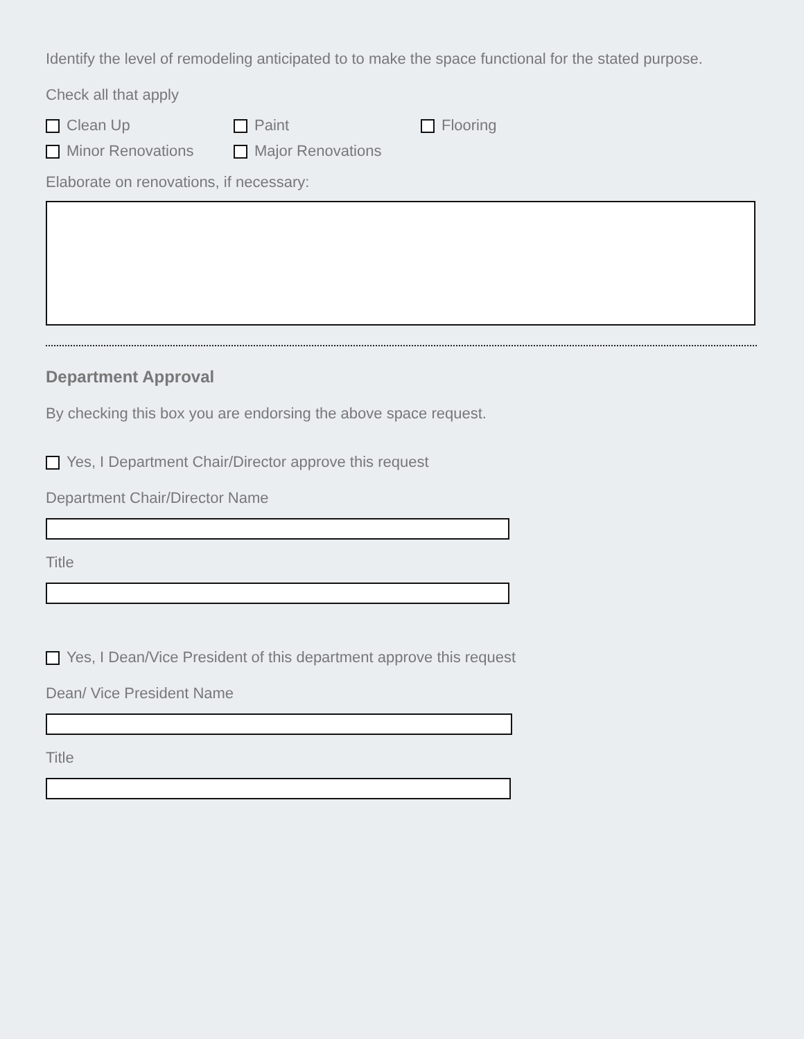Identify the level of remodeling anticipated to to make the space functional for the stated purpose.
Check all that apply
Clean Up Paint Flooring
Minor Renovations Major Renovations
Elaborate on renovations, if necessary:
Department Approval
By checking this box you are endorsing the above space request.
Yes, I Department Chair/Director approve this request
Department Chair/Director Name
Title
Yes, I Dean/Vice President of this department approve this request
Dean/ Vice President Name
Title